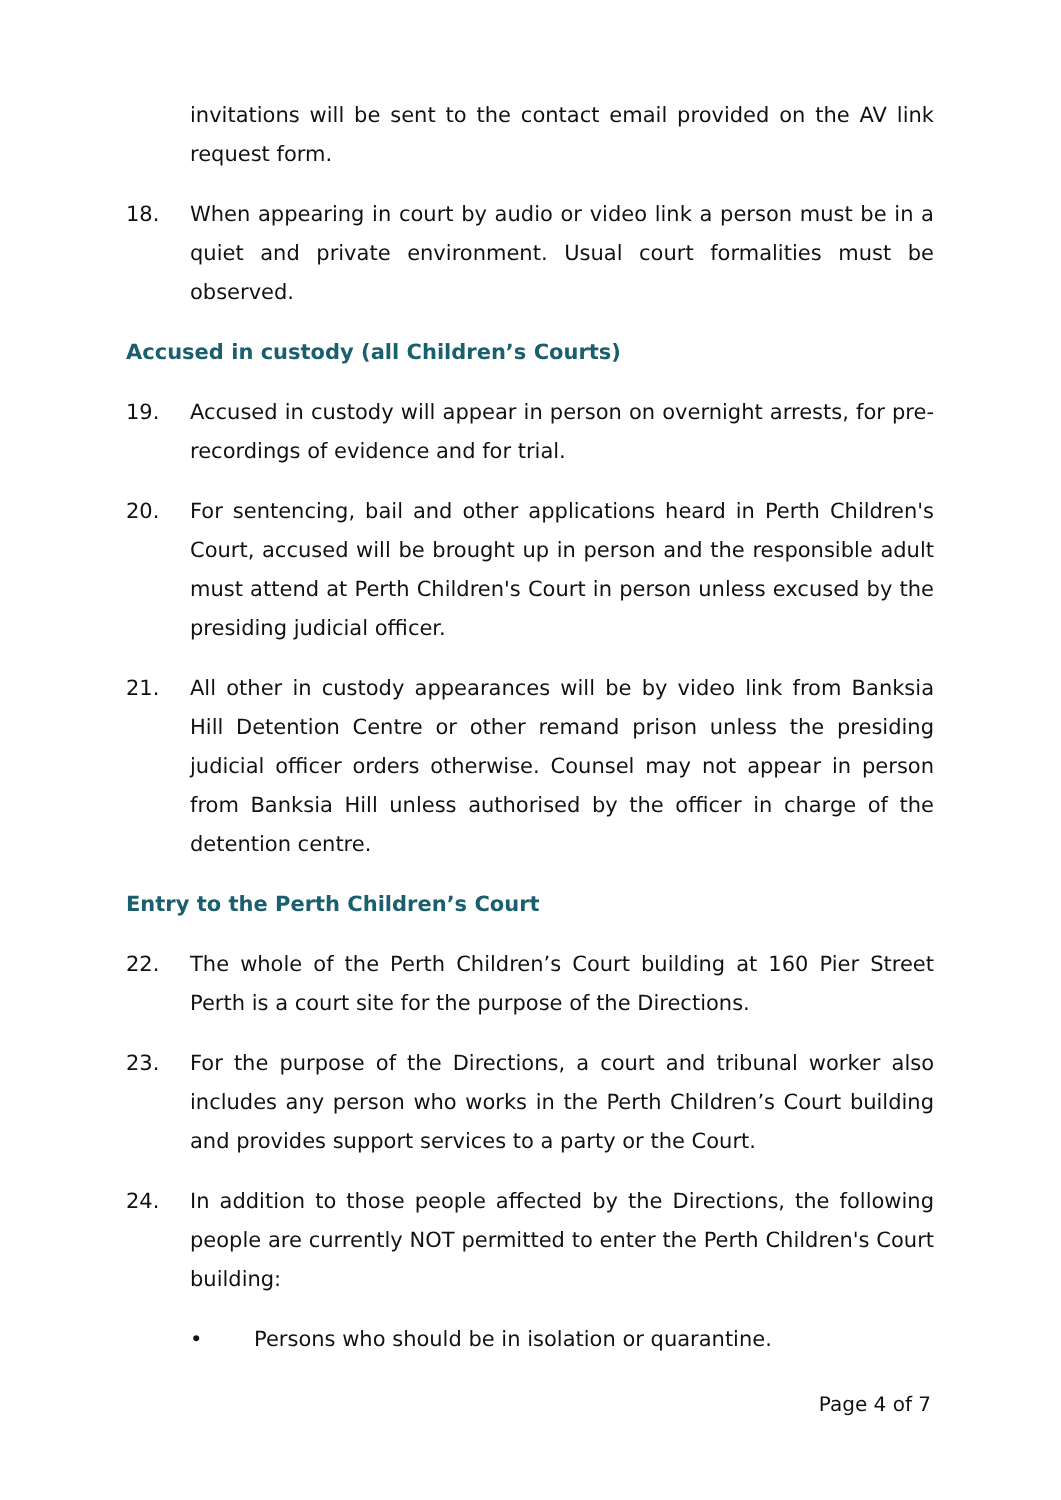invitations will be sent to the contact email provided on the AV link request form.
18. When appearing in court by audio or video link a person must be in a quiet and private environment. Usual court formalities must be observed.
Accused in custody (all Children’s Courts)
19. Accused in custody will appear in person on overnight arrests, for pre-recordings of evidence and for trial.
20. For sentencing, bail and other applications heard in Perth Children's Court, accused will be brought up in person and the responsible adult must attend at Perth Children's Court in person unless excused by the presiding judicial officer.
21. All other in custody appearances will be by video link from Banksia Hill Detention Centre or other remand prison unless the presiding judicial officer orders otherwise. Counsel may not appear in person from Banksia Hill unless authorised by the officer in charge of the detention centre.
Entry to the Perth Children’s Court
22. The whole of the Perth Children’s Court building at 160 Pier Street Perth is a court site for the purpose of the Directions.
23. For the purpose of the Directions, a court and tribunal worker also includes any person who works in the Perth Children’s Court building and provides support services to a party or the Court.
24. In addition to those people affected by the Directions, the following people are currently NOT permitted to enter the Perth Children's Court building:
• Persons who should be in isolation or quarantine.
Page 4 of 7